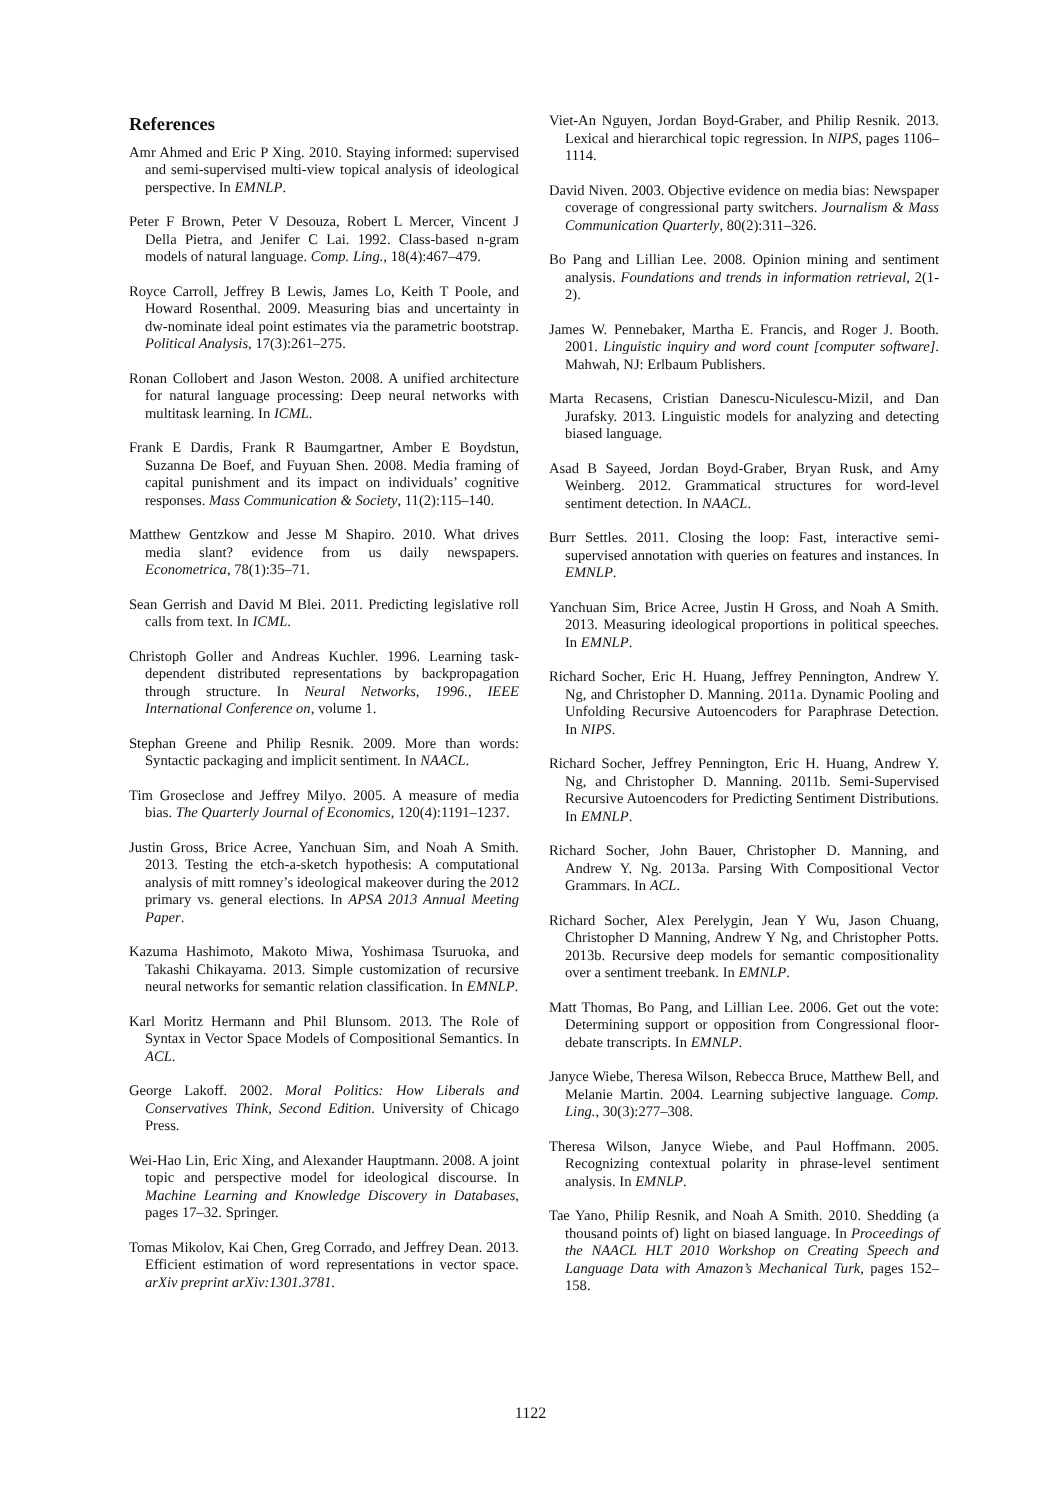References
Amr Ahmed and Eric P Xing. 2010. Staying informed: supervised and semi-supervised multi-view topical analysis of ideological perspective. In EMNLP.
Peter F Brown, Peter V Desouza, Robert L Mercer, Vincent J Della Pietra, and Jenifer C Lai. 1992. Class-based n-gram models of natural language. Comp. Ling., 18(4):467–479.
Royce Carroll, Jeffrey B Lewis, James Lo, Keith T Poole, and Howard Rosenthal. 2009. Measuring bias and uncertainty in dw-nominate ideal point estimates via the parametric bootstrap. Political Analysis, 17(3):261–275.
Ronan Collobert and Jason Weston. 2008. A unified architecture for natural language processing: Deep neural networks with multitask learning. In ICML.
Frank E Dardis, Frank R Baumgartner, Amber E Boydstun, Suzanna De Boef, and Fuyuan Shen. 2008. Media framing of capital punishment and its impact on individuals’ cognitive responses. Mass Communication & Society, 11(2):115–140.
Matthew Gentzkow and Jesse M Shapiro. 2010. What drives media slant? evidence from us daily newspapers. Econometrica, 78(1):35–71.
Sean Gerrish and David M Blei. 2011. Predicting legislative roll calls from text. In ICML.
Christoph Goller and Andreas Kuchler. 1996. Learning task-dependent distributed representations by backpropagation through structure. In Neural Networks, 1996., IEEE International Conference on, volume 1.
Stephan Greene and Philip Resnik. 2009. More than words: Syntactic packaging and implicit sentiment. In NAACL.
Tim Groseclose and Jeffrey Milyo. 2005. A measure of media bias. The Quarterly Journal of Economics, 120(4):1191–1237.
Justin Gross, Brice Acree, Yanchuan Sim, and Noah A Smith. 2013. Testing the etch-a-sketch hypothesis: A computational analysis of mitt romney’s ideological makeover during the 2012 primary vs. general elections. In APSA 2013 Annual Meeting Paper.
Kazuma Hashimoto, Makoto Miwa, Yoshimasa Tsuruoka, and Takashi Chikayama. 2013. Simple customization of recursive neural networks for semantic relation classification. In EMNLP.
Karl Moritz Hermann and Phil Blunsom. 2013. The Role of Syntax in Vector Space Models of Compositional Semantics. In ACL.
George Lakoff. 2002. Moral Politics: How Liberals and Conservatives Think, Second Edition. University of Chicago Press.
Wei-Hao Lin, Eric Xing, and Alexander Hauptmann. 2008. A joint topic and perspective model for ideological discourse. In Machine Learning and Knowledge Discovery in Databases, pages 17–32. Springer.
Tomas Mikolov, Kai Chen, Greg Corrado, and Jeffrey Dean. 2013. Efficient estimation of word representations in vector space. arXiv preprint arXiv:1301.3781.
Viet-An Nguyen, Jordan Boyd-Graber, and Philip Resnik. 2013. Lexical and hierarchical topic regression. In NIPS, pages 1106–1114.
David Niven. 2003. Objective evidence on media bias: Newspaper coverage of congressional party switchers. Journalism & Mass Communication Quarterly, 80(2):311–326.
Bo Pang and Lillian Lee. 2008. Opinion mining and sentiment analysis. Foundations and trends in information retrieval, 2(1-2).
James W. Pennebaker, Martha E. Francis, and Roger J. Booth. 2001. Linguistic inquiry and word count [computer software]. Mahwah, NJ: Erlbaum Publishers.
Marta Recasens, Cristian Danescu-Niculescu-Mizil, and Dan Jurafsky. 2013. Linguistic models for analyzing and detecting biased language.
Asad B Sayeed, Jordan Boyd-Graber, Bryan Rusk, and Amy Weinberg. 2012. Grammatical structures for word-level sentiment detection. In NAACL.
Burr Settles. 2011. Closing the loop: Fast, interactive semi-supervised annotation with queries on features and instances. In EMNLP.
Yanchuan Sim, Brice Acree, Justin H Gross, and Noah A Smith. 2013. Measuring ideological proportions in political speeches. In EMNLP.
Richard Socher, Eric H. Huang, Jeffrey Pennington, Andrew Y. Ng, and Christopher D. Manning. 2011a. Dynamic Pooling and Unfolding Recursive Autoencoders for Paraphrase Detection. In NIPS.
Richard Socher, Jeffrey Pennington, Eric H. Huang, Andrew Y. Ng, and Christopher D. Manning. 2011b. Semi-Supervised Recursive Autoencoders for Predicting Sentiment Distributions. In EMNLP.
Richard Socher, John Bauer, Christopher D. Manning, and Andrew Y. Ng. 2013a. Parsing With Compositional Vector Grammars. In ACL.
Richard Socher, Alex Perelygin, Jean Y Wu, Jason Chuang, Christopher D Manning, Andrew Y Ng, and Christopher Potts. 2013b. Recursive deep models for semantic compositionality over a sentiment treebank. In EMNLP.
Matt Thomas, Bo Pang, and Lillian Lee. 2006. Get out the vote: Determining support or opposition from Congressional floor-debate transcripts. In EMNLP.
Janyce Wiebe, Theresa Wilson, Rebecca Bruce, Matthew Bell, and Melanie Martin. 2004. Learning subjective language. Comp. Ling., 30(3):277–308.
Theresa Wilson, Janyce Wiebe, and Paul Hoffmann. 2005. Recognizing contextual polarity in phrase-level sentiment analysis. In EMNLP.
Tae Yano, Philip Resnik, and Noah A Smith. 2010. Shedding (a thousand points of) light on biased language. In Proceedings of the NAACL HLT 2010 Workshop on Creating Speech and Language Data with Amazon’s Mechanical Turk, pages 152–158.
1122